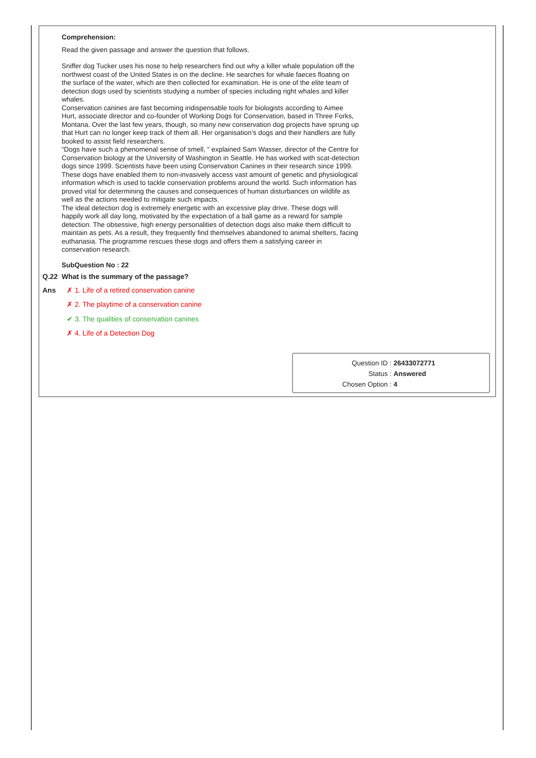Comprehension:
Read the given passage and answer the question that follows.
Sniffer dog Tucker uses his nose to help researchers find out why a killer whale population off the northwest coast of the United States is on the decline. He searches for whale faeces floating on the surface of the water, which are then collected for examination. He is one of the elite team of detection dogs used by scientists studying a number of species including right whales and killer whales.
Conservation canines are fast becoming indispensable tools for biologists according to Aimee Hurt, associate director and co-founder of Working Dogs for Conservation, based in Three Forks, Montana. Over the last few years, though, so many new conservation dog projects have sprung up that Hurt can no longer keep track of them all. Her organisation’s dogs and their handlers are fully booked to assist field researchers.
“Dogs have such a phenomenal sense of smell, ” explained Sam Wasser, director of the Centre for Conservation biology at the University of Washington in Seattle. He has worked with scat-detection dogs since 1999. Scientists have been using Conservation Canines in their research since 1999. These dogs have enabled them to non-invasively access vast amount of genetic and physiological information which is used to tackle conservation problems around the world. Such information has proved vital for determining the causes and consequences of human disturbances on wildlife as well as the actions needed to mitigate such impacts.
The ideal detection dog is extremely energetic with an excessive play drive. These dogs will happily work all day long, motivated by the expectation of a ball game as a reward for sample detection. The obsessive, high energy personalities of detection dogs also make them difficult to maintain as pets. As a result, they frequently find themselves abandoned to animal shelters, facing euthanasia. The programme rescues these dogs and offers them a satisfying career in conservation research.
SubQuestion No : 22
Q.22 What is the summary of the passage?
Ans ✗ 1. Life of a retired conservation canine
✗ 2. The playtime of a conservation canine
✔ 3. The qualities of conservation canines
✗ 4. Life of a Detection Dog
Question ID : 26433072771
Status : Answered
Chosen Option : 4